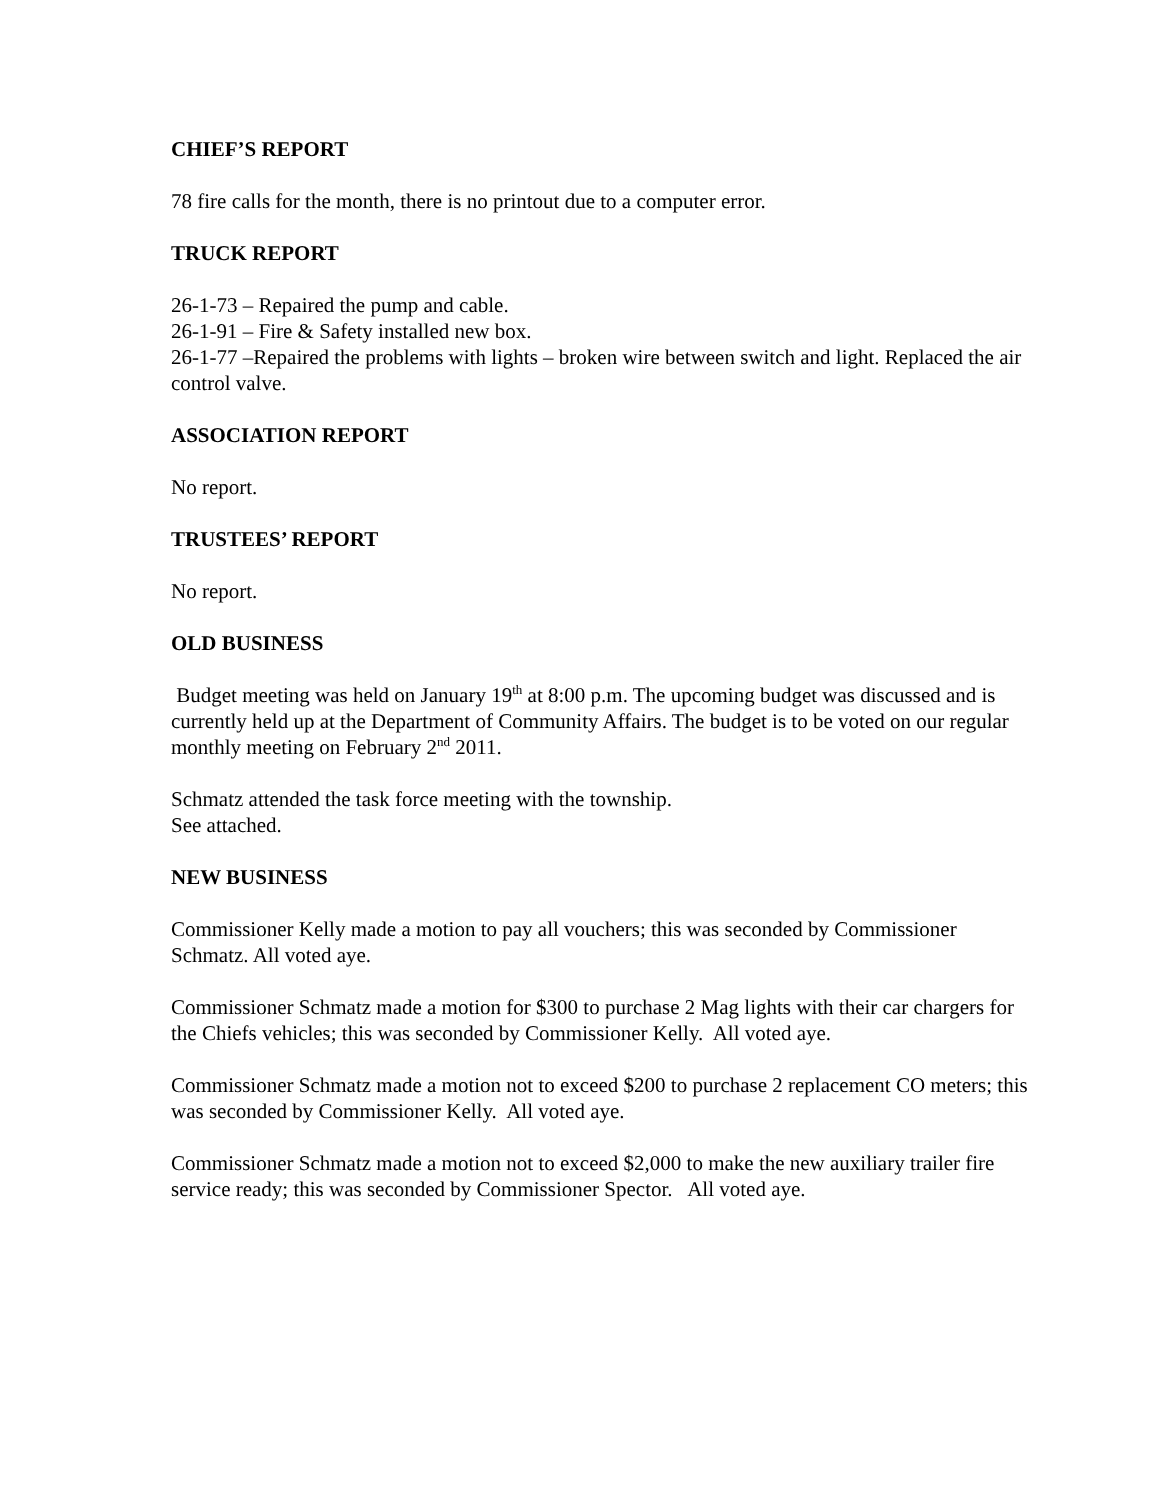CHIEF’S REPORT
78 fire calls for the month, there is no printout due to a computer error.
TRUCK REPORT
26-1-73 – Repaired the pump and cable.
26-1-91 – Fire & Safety installed new box.
26-1-77 –Repaired the problems with lights – broken wire between switch and light. Replaced the air control valve.
ASSOCIATION REPORT
No report.
TRUSTEES’ REPORT
No report.
OLD BUSINESS
Budget meeting was held on January 19<sup>th</sup> at 8:00 p.m. The upcoming budget was discussed and is currently held up at the Department of Community Affairs. The budget is to be voted on our regular monthly meeting on February 2<sup>nd</sup> 2011.
Schmatz attended the task force meeting with the township.
See attached.
NEW BUSINESS
Commissioner Kelly made a motion to pay all vouchers; this was seconded by Commissioner Schmatz. All voted aye.
Commissioner Schmatz made a motion for $300 to purchase 2 Mag lights with their car chargers for the Chiefs vehicles; this was seconded by Commissioner Kelly. All voted aye.
Commissioner Schmatz made a motion not to exceed $200 to purchase 2 replacement CO meters; this was seconded by Commissioner Kelly. All voted aye.
Commissioner Schmatz made a motion not to exceed $2,000 to make the new auxiliary trailer fire service ready; this was seconded by Commissioner Spector. All voted aye.